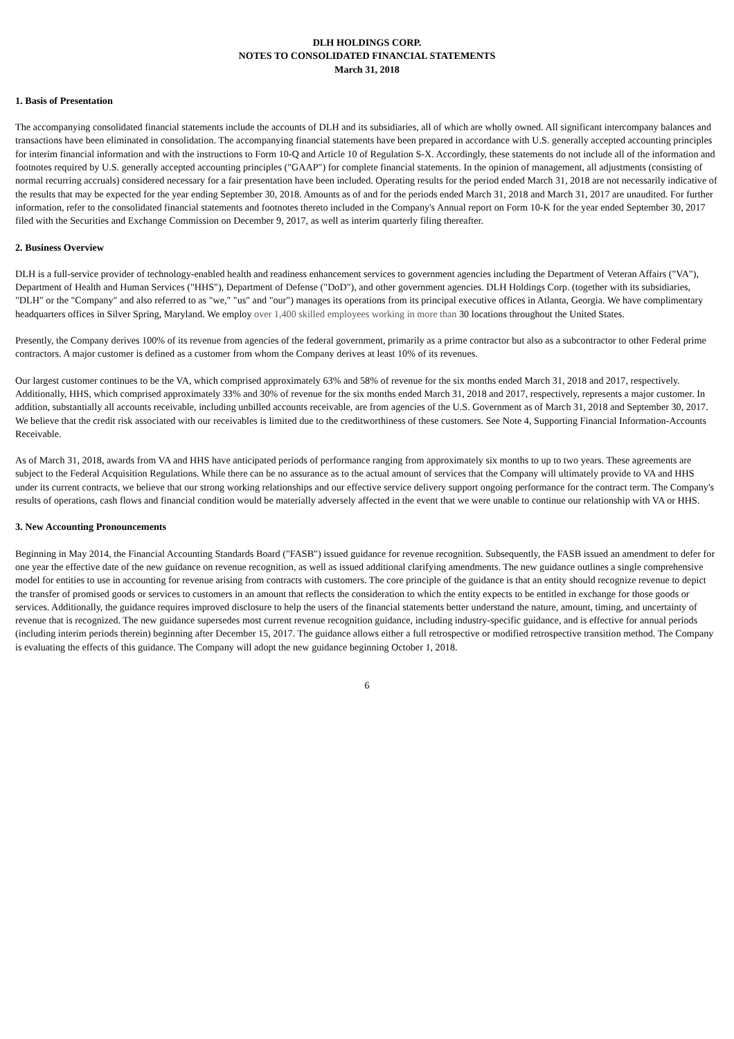DLH HOLDINGS CORP.
NOTES TO CONSOLIDATED FINANCIAL STATEMENTS
March 31, 2018
1. Basis of Presentation
The accompanying consolidated financial statements include the accounts of DLH and its subsidiaries, all of which are wholly owned. All significant intercompany balances and transactions have been eliminated in consolidation. The accompanying financial statements have been prepared in accordance with U.S. generally accepted accounting principles for interim financial information and with the instructions to Form 10-Q and Article 10 of Regulation S-X. Accordingly, these statements do not include all of the information and footnotes required by U.S. generally accepted accounting principles ("GAAP") for complete financial statements. In the opinion of management, all adjustments (consisting of normal recurring accruals) considered necessary for a fair presentation have been included. Operating results for the period ended March 31, 2018 are not necessarily indicative of the results that may be expected for the year ending September 30, 2018. Amounts as of and for the periods ended March 31, 2018 and March 31, 2017 are unaudited. For further information, refer to the consolidated financial statements and footnotes thereto included in the Company's Annual report on Form 10-K for the year ended September 30, 2017 filed with the Securities and Exchange Commission on December 9, 2017, as well as interim quarterly filing thereafter.
2. Business Overview
DLH is a full-service provider of technology-enabled health and readiness enhancement services to government agencies including the Department of Veteran Affairs ("VA"), Department of Health and Human Services ("HHS"), Department of Defense ("DoD"), and other government agencies. DLH Holdings Corp. (together with its subsidiaries, "DLH" or the "Company" and also referred to as "we," "us" and "our") manages its operations from its principal executive offices in Atlanta, Georgia. We have complimentary headquarters offices in Silver Spring, Maryland. We employ over 1,400 skilled employees working in more than 30 locations throughout the United States.
Presently, the Company derives 100% of its revenue from agencies of the federal government, primarily as a prime contractor but also as a subcontractor to other Federal prime contractors. A major customer is defined as a customer from whom the Company derives at least 10% of its revenues.
Our largest customer continues to be the VA, which comprised approximately 63% and 58% of revenue for the six months ended March 31, 2018 and 2017, respectively. Additionally, HHS, which comprised approximately 33% and 30% of revenue for the six months ended March 31, 2018 and 2017, respectively, represents a major customer. In addition, substantially all accounts receivable, including unbilled accounts receivable, are from agencies of the U.S. Government as of March 31, 2018 and September 30, 2017. We believe that the credit risk associated with our receivables is limited due to the creditworthiness of these customers. See Note 4, Supporting Financial Information-Accounts Receivable.
As of March 31, 2018, awards from VA and HHS have anticipated periods of performance ranging from approximately six months to up to two years. These agreements are subject to the Federal Acquisition Regulations. While there can be no assurance as to the actual amount of services that the Company will ultimately provide to VA and HHS under its current contracts, we believe that our strong working relationships and our effective service delivery support ongoing performance for the contract term. The Company's results of operations, cash flows and financial condition would be materially adversely affected in the event that we were unable to continue our relationship with VA or HHS.
3. New Accounting Pronouncements
Beginning in May 2014, the Financial Accounting Standards Board ("FASB") issued guidance for revenue recognition. Subsequently, the FASB issued an amendment to defer for one year the effective date of the new guidance on revenue recognition, as well as issued additional clarifying amendments. The new guidance outlines a single comprehensive model for entities to use in accounting for revenue arising from contracts with customers. The core principle of the guidance is that an entity should recognize revenue to depict the transfer of promised goods or services to customers in an amount that reflects the consideration to which the entity expects to be entitled in exchange for those goods or services. Additionally, the guidance requires improved disclosure to help the users of the financial statements better understand the nature, amount, timing, and uncertainty of revenue that is recognized. The new guidance supersedes most current revenue recognition guidance, including industry-specific guidance, and is effective for annual periods (including interim periods therein) beginning after December 15, 2017. The guidance allows either a full retrospective or modified retrospective transition method. The Company is evaluating the effects of this guidance. The Company will adopt the new guidance beginning October 1, 2018.
6